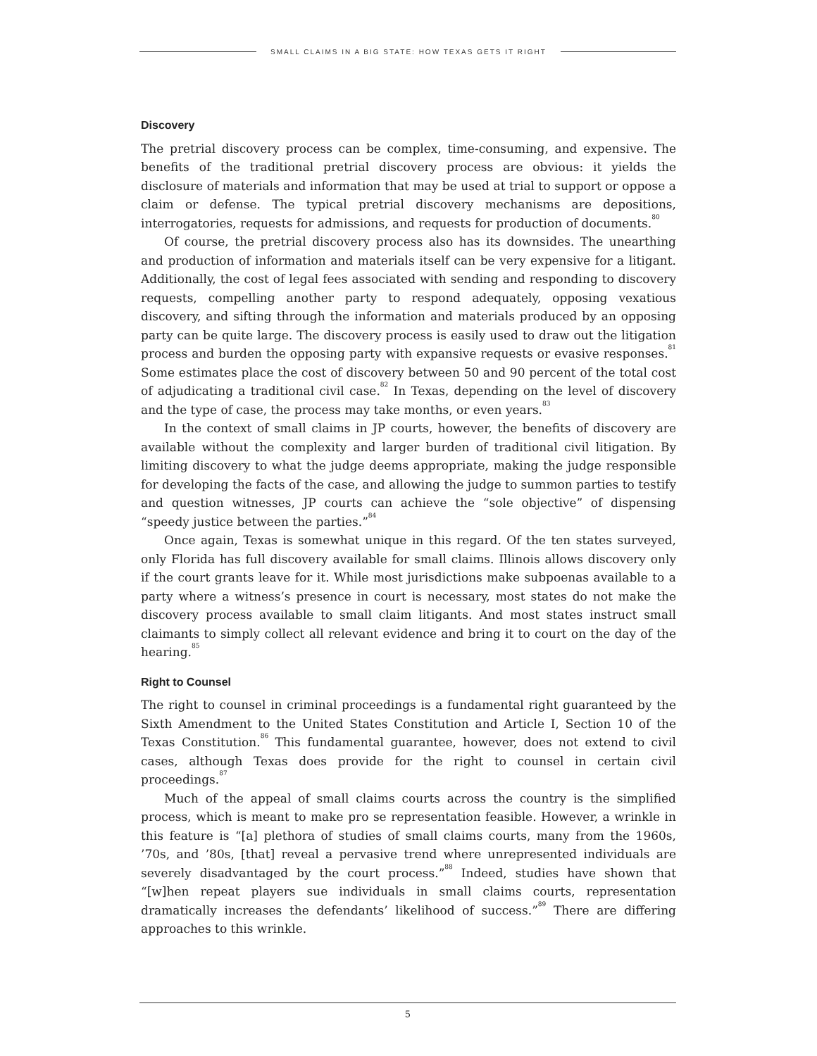SMALL CLAIMS IN A BIG STATE: HOW TEXAS GETS IT RIGHT
Discovery
The pretrial discovery process can be complex, time-consuming, and expensive. The benefits of the traditional pretrial discovery process are obvious: it yields the disclosure of materials and information that may be used at trial to support or oppose a claim or defense. The typical pretrial discovery mechanisms are depositions, interrogatories, requests for admissions, and requests for production of documents.<sup>80</sup>
Of course, the pretrial discovery process also has its downsides. The unearthing and production of information and materials itself can be very expensive for a litigant. Additionally, the cost of legal fees associated with sending and responding to discovery requests, compelling another party to respond adequately, opposing vexatious discovery, and sifting through the information and materials produced by an opposing party can be quite large. The discovery process is easily used to draw out the litigation process and burden the opposing party with expansive requests or evasive responses.<sup>81</sup> Some estimates place the cost of discovery between 50 and 90 percent of the total cost of adjudicating a traditional civil case.<sup>82</sup> In Texas, depending on the level of discovery and the type of case, the process may take months, or even years.<sup>83</sup>
In the context of small claims in JP courts, however, the benefits of discovery are available without the complexity and larger burden of traditional civil litigation. By limiting discovery to what the judge deems appropriate, making the judge responsible for developing the facts of the case, and allowing the judge to summon parties to testify and question witnesses, JP courts can achieve the “sole objective” of dispensing “speedy justice between the parties.”<sup>84</sup>
Once again, Texas is somewhat unique in this regard. Of the ten states surveyed, only Florida has full discovery available for small claims. Illinois allows discovery only if the court grants leave for it. While most jurisdictions make subpoenas available to a party where a witness’s presence in court is necessary, most states do not make the discovery process available to small claim litigants. And most states instruct small claimants to simply collect all relevant evidence and bring it to court on the day of the hearing.<sup>85</sup>
Right to Counsel
The right to counsel in criminal proceedings is a fundamental right guaranteed by the Sixth Amendment to the United States Constitution and Article I, Section 10 of the Texas Constitution.<sup>86</sup> This fundamental guarantee, however, does not extend to civil cases, although Texas does provide for the right to counsel in certain civil proceedings.<sup>87</sup>
Much of the appeal of small claims courts across the country is the simplified process, which is meant to make pro se representation feasible. However, a wrinkle in this feature is “[a] plethora of studies of small claims courts, many from the 1960s, ’70s, and ’80s, [that] reveal a pervasive trend where unrepresented individuals are severely disadvantaged by the court process.”<sup>88</sup> Indeed, studies have shown that “[w]hen repeat players sue individuals in small claims courts, representation dramatically increases the defendants’ likelihood of success.”<sup>89</sup> There are differing approaches to this wrinkle.
5